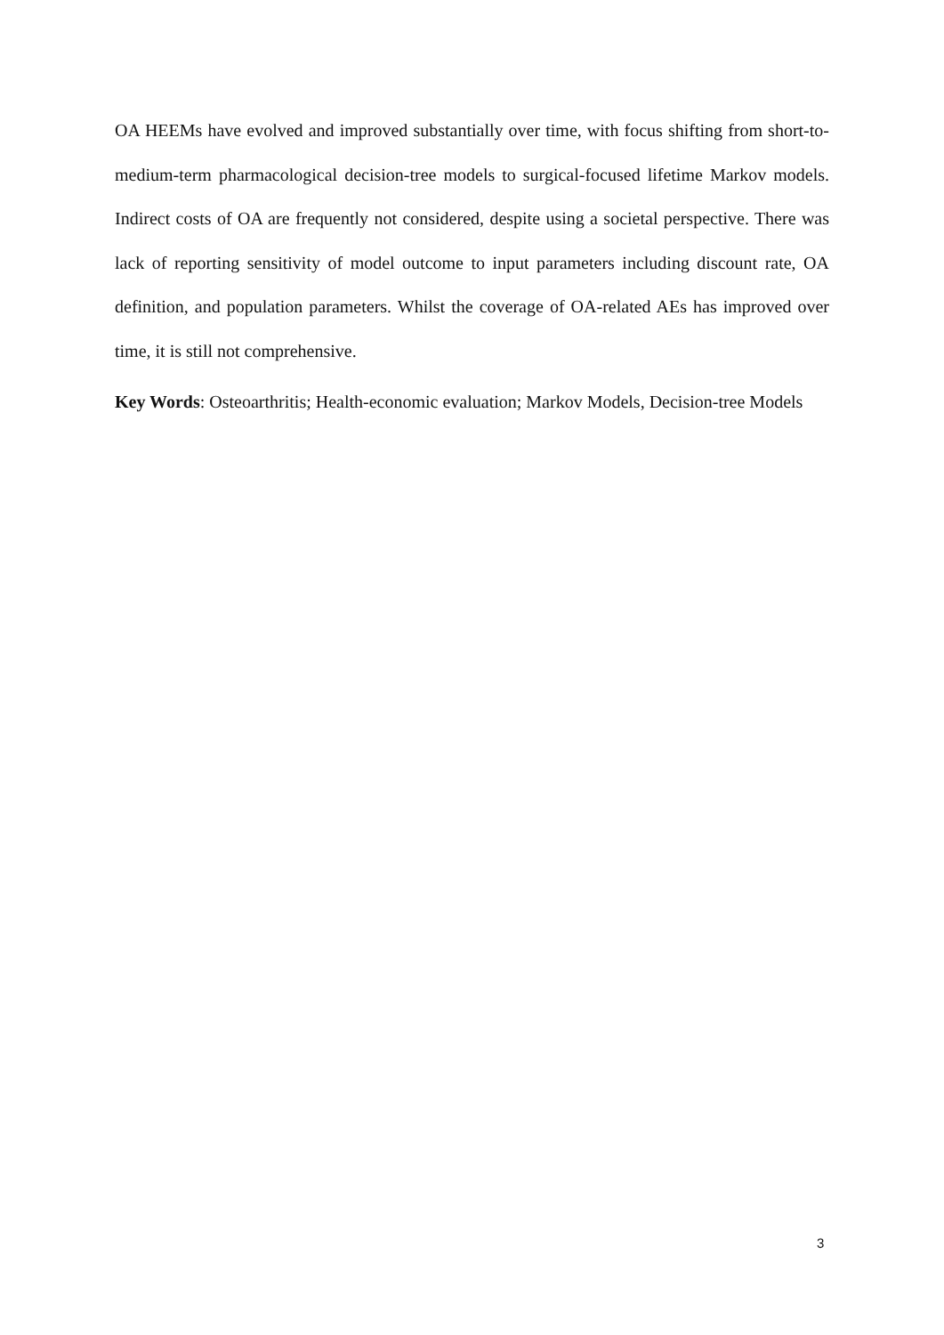OA HEEMs have evolved and improved substantially over time, with focus shifting from short-to-medium-term pharmacological decision-tree models to surgical-focused lifetime Markov models. Indirect costs of OA are frequently not considered, despite using a societal perspective. There was lack of reporting sensitivity of model outcome to input parameters including discount rate, OA definition, and population parameters. Whilst the coverage of OA-related AEs has improved over time, it is still not comprehensive.
Key Words: Osteoarthritis; Health-economic evaluation; Markov Models, Decision-tree Models
3